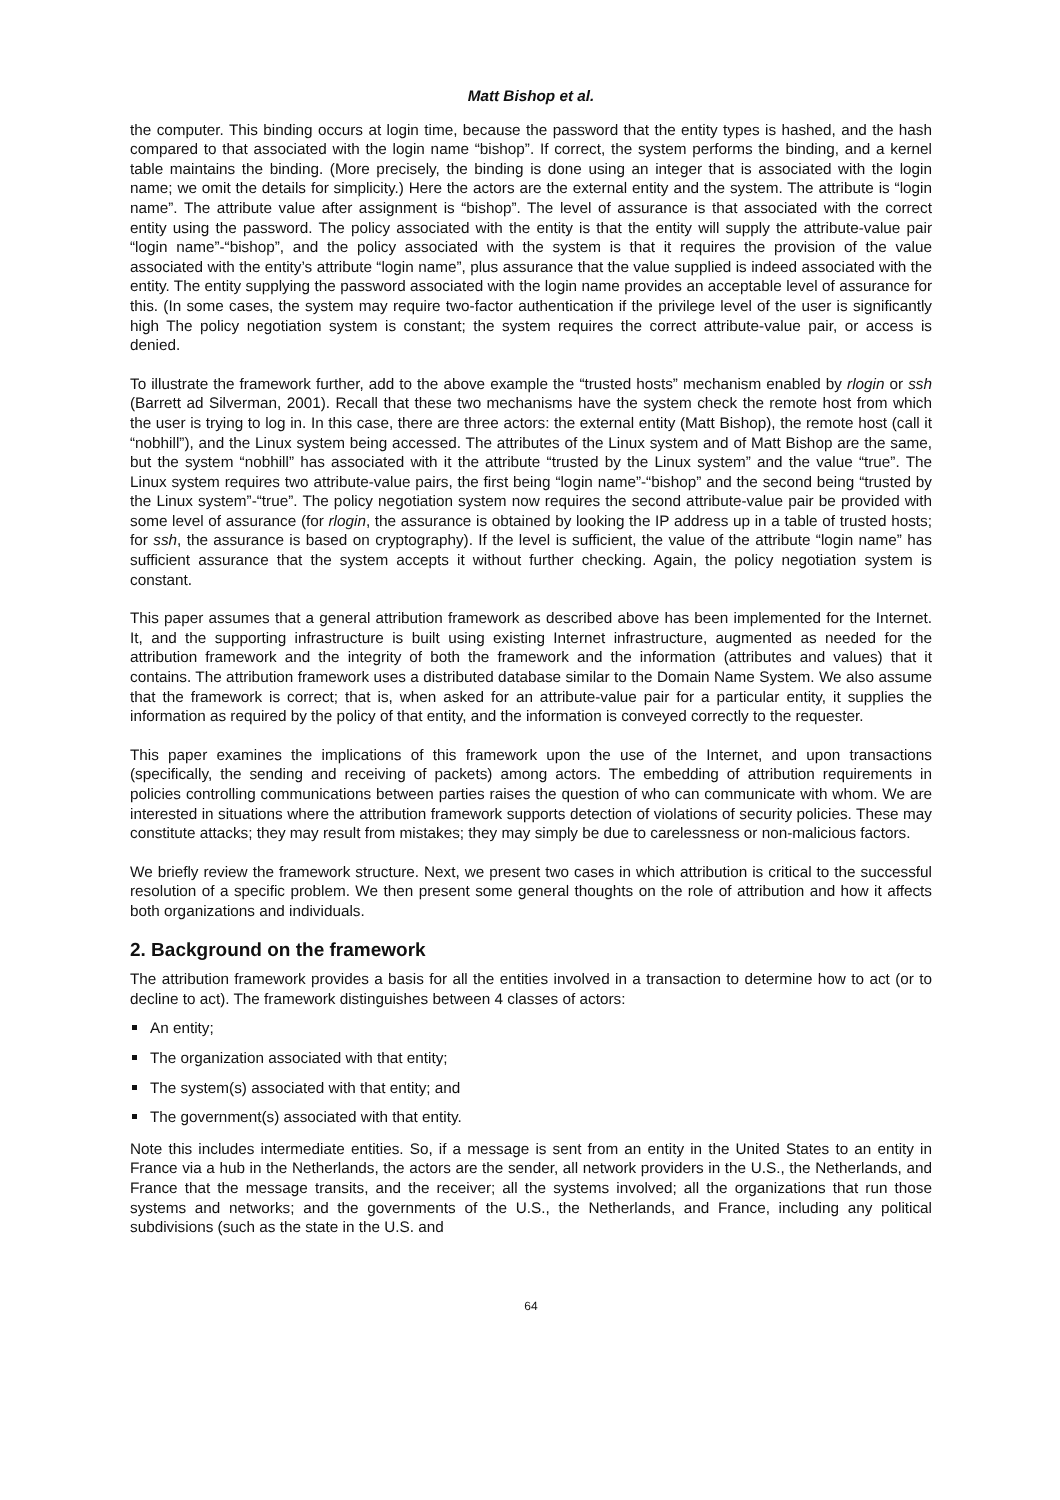Matt Bishop et al.
the computer. This binding occurs at login time, because the password that the entity types is hashed, and the hash compared to that associated with the login name “bishop”. If correct, the system performs the binding, and a kernel table maintains the binding. (More precisely, the binding is done using an integer that is associated with the login name; we omit the details for simplicity.) Here the actors are the external entity and the system. The attribute is “login name”. The attribute value after assignment is “bishop”. The level of assurance is that associated with the correct entity using the password. The policy associated with the entity is that the entity will supply the attribute-value pair “login name”-“bishop”, and the policy associated with the system is that it requires the provision of the value associated with the entity’s attribute “login name”, plus assurance that the value supplied is indeed associated with the entity. The entity supplying the password associated with the login name provides an acceptable level of assurance for this. (In some cases, the system may require two-factor authentication if the privilege level of the user is significantly high The policy negotiation system is constant; the system requires the correct attribute-value pair, or access is denied.
To illustrate the framework further, add to the above example the “trusted hosts” mechanism enabled by rlogin or ssh (Barrett ad Silverman, 2001). Recall that these two mechanisms have the system check the remote host from which the user is trying to log in. In this case, there are three actors: the external entity (Matt Bishop), the remote host (call it “nobhill”), and the Linux system being accessed. The attributes of the Linux system and of Matt Bishop are the same, but the system “nobhill” has associated with it the attribute “trusted by the Linux system” and the value “true”. The Linux system requires two attribute-value pairs, the first being “login name”-“bishop” and the second being “trusted by the Linux system”-“true”. The policy negotiation system now requires the second attribute-value pair be provided with some level of assurance (for rlogin, the assurance is obtained by looking the IP address up in a table of trusted hosts; for ssh, the assurance is based on cryptography). If the level is sufficient, the value of the attribute “login name” has sufficient assurance that the system accepts it without further checking. Again, the policy negotiation system is constant.
This paper assumes that a general attribution framework as described above has been implemented for the Internet. It, and the supporting infrastructure is built using existing Internet infrastructure, augmented as needed for the attribution framework and the integrity of both the framework and the information (attributes and values) that it contains. The attribution framework uses a distributed database similar to the Domain Name System. We also assume that the framework is correct; that is, when asked for an attribute-value pair for a particular entity, it supplies the information as required by the policy of that entity, and the information is conveyed correctly to the requester.
This paper examines the implications of this framework upon the use of the Internet, and upon transactions (specifically, the sending and receiving of packets) among actors. The embedding of attribution requirements in policies controlling communications between parties raises the question of who can communicate with whom. We are interested in situations where the attribution framework supports detection of violations of security policies. These may constitute attacks; they may result from mistakes; they may simply be due to carelessness or non-malicious factors.
We briefly review the framework structure. Next, we present two cases in which attribution is critical to the successful resolution of a specific problem. We then present some general thoughts on the role of attribution and how it affects both organizations and individuals.
2. Background on the framework
The attribution framework provides a basis for all the entities involved in a transaction to determine how to act (or to decline to act). The framework distinguishes between 4 classes of actors:
An entity;
The organization associated with that entity;
The system(s) associated with that entity; and
The government(s) associated with that entity.
Note this includes intermediate entities. So, if a message is sent from an entity in the United States to an entity in France via a hub in the Netherlands, the actors are the sender, all network providers in the U.S., the Netherlands, and France that the message transits, and the receiver; all the systems involved; all the organizations that run those systems and networks; and the governments of the U.S., the Netherlands, and France, including any political subdivisions (such as the state in the U.S. and
64